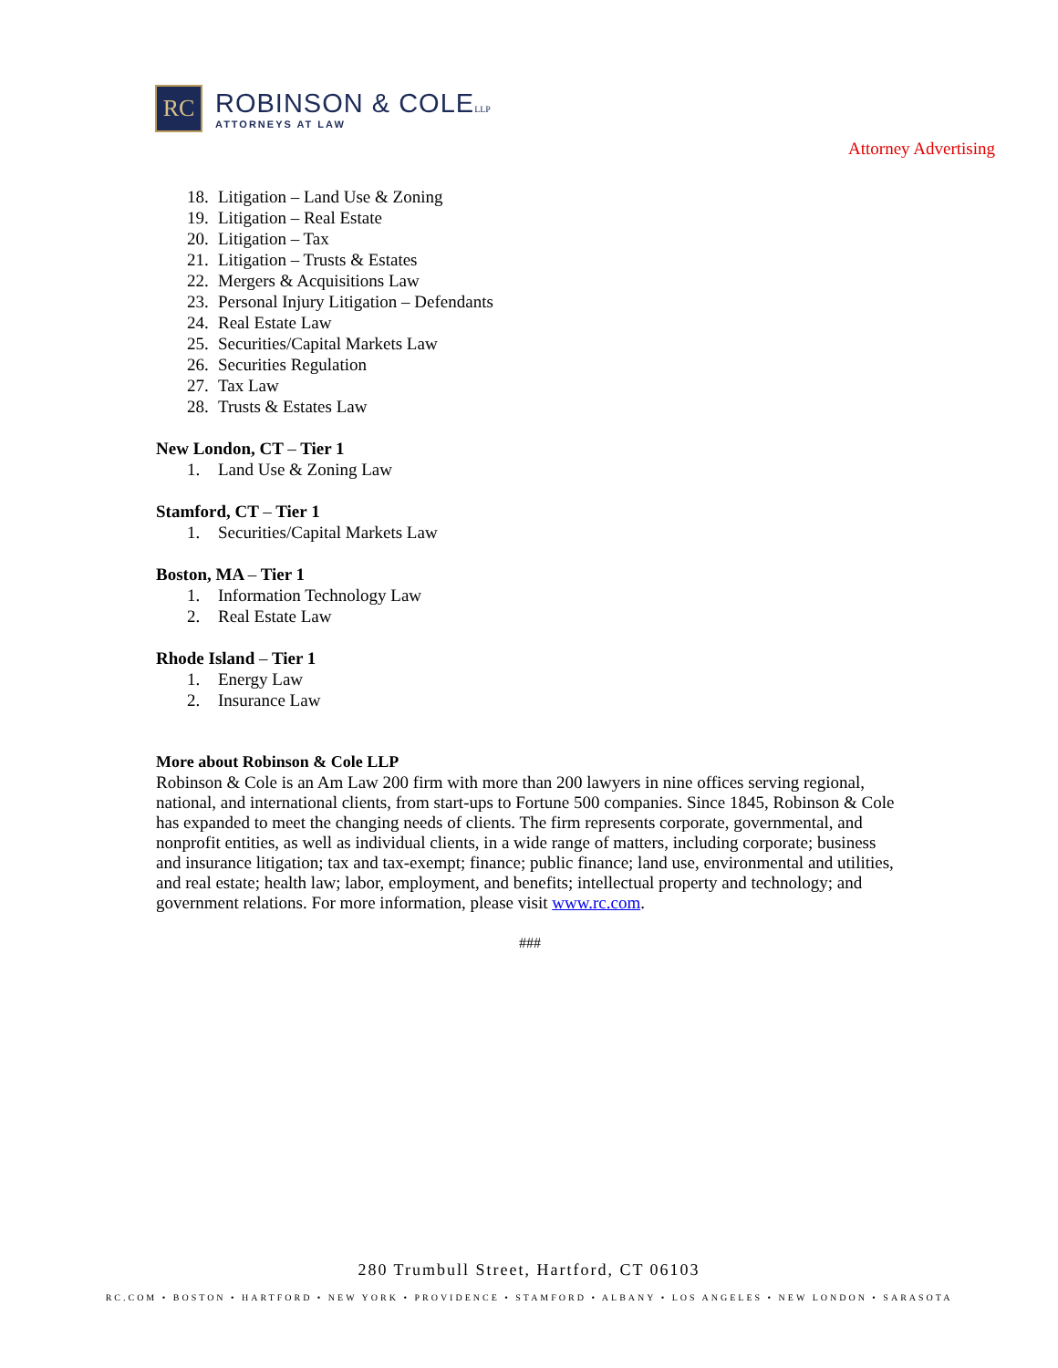RC
ROBINSON & COLE LLP
ATTORNEYS AT LAW
Attorney Advertising
18. Litigation – Land Use & Zoning
19. Litigation – Real Estate
20. Litigation – Tax
21. Litigation – Trusts & Estates
22. Mergers & Acquisitions Law
23. Personal Injury Litigation – Defendants
24. Real Estate Law
25. Securities/Capital Markets Law
26. Securities Regulation
27. Tax Law
28. Trusts & Estates Law
New London, CT – Tier 1
1. Land Use & Zoning Law
Stamford, CT – Tier 1
1. Securities/Capital Markets Law
Boston, MA – Tier 1
1. Information Technology Law
2. Real Estate Law
Rhode Island – Tier 1
1. Energy Law
2. Insurance Law
More about Robinson & Cole LLP
Robinson & Cole is an Am Law 200 firm with more than 200 lawyers in nine offices serving regional, national, and international clients, from start-ups to Fortune 500 companies. Since 1845, Robinson & Cole has expanded to meet the changing needs of clients. The firm represents corporate, governmental, and nonprofit entities, as well as individual clients, in a wide range of matters, including corporate; business and insurance litigation; tax and tax-exempt; finance; public finance; land use, environmental and utilities, and real estate; health law; labor, employment, and benefits; intellectual property and technology; and government relations. For more information, please visit www.rc.com.
###
280 Trumbull Street, Hartford, CT 06103
RC.COM • BOSTON • HARTFORD • NEW YORK • PROVIDENCE • STAMFORD • ALBANY • LOS ANGELES • NEW LONDON • SARASOTA